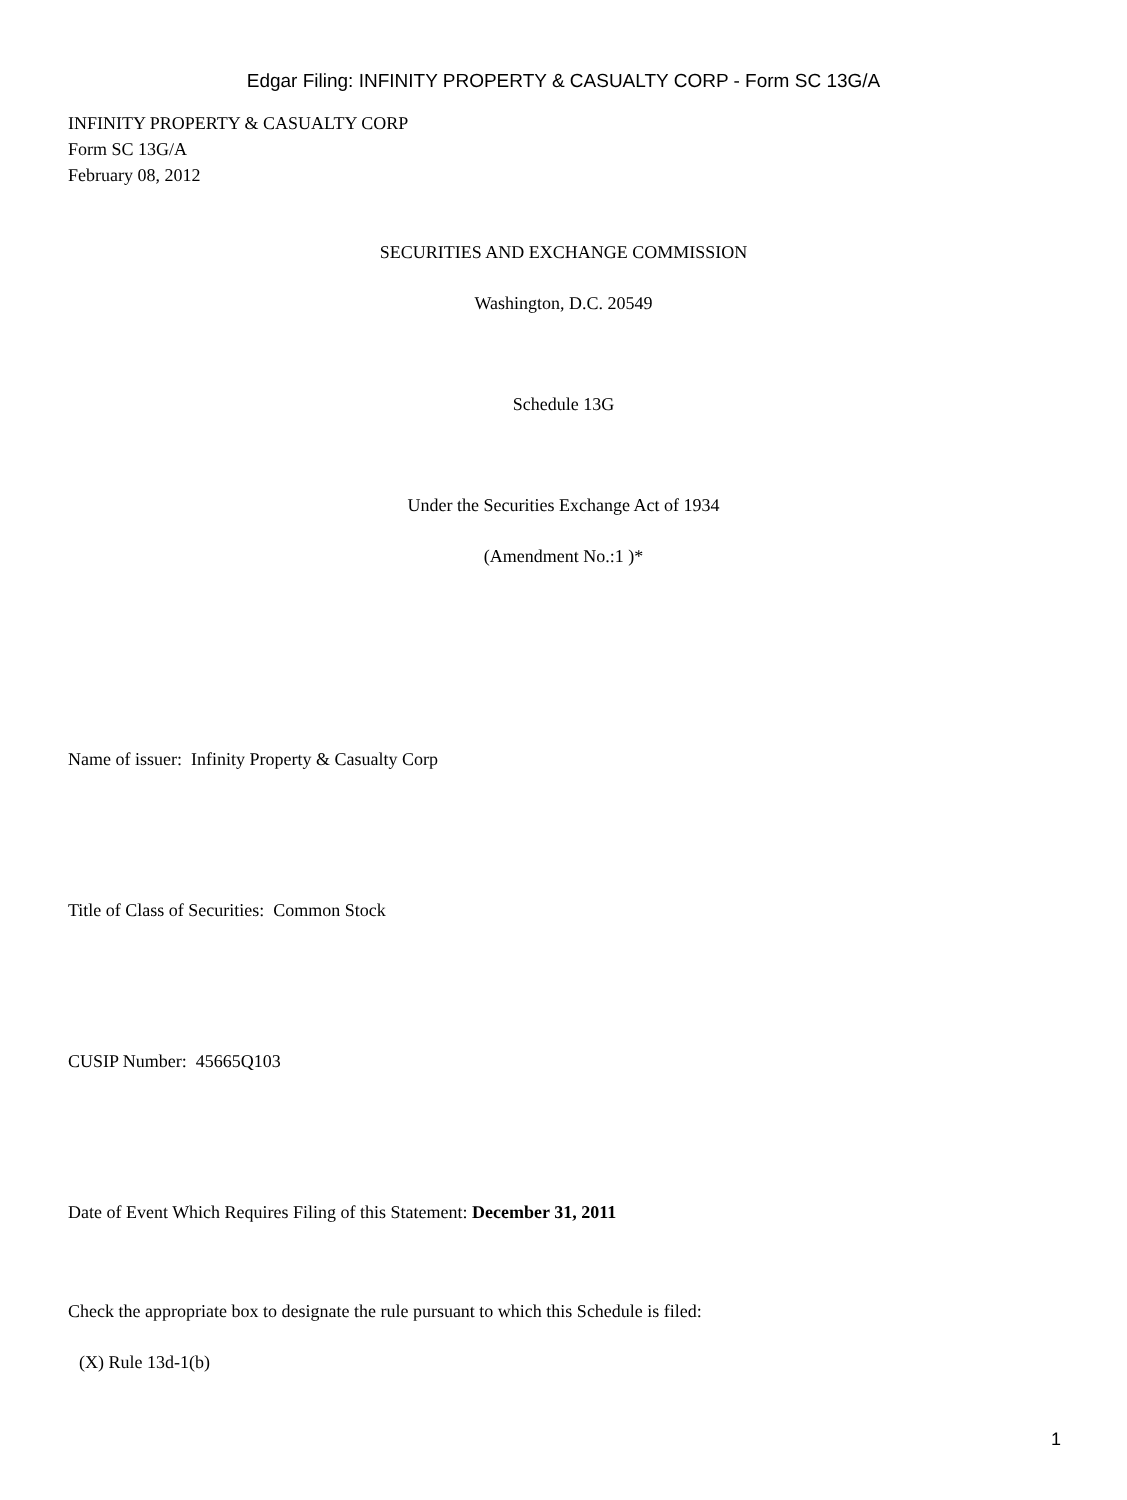Edgar Filing: INFINITY PROPERTY & CASUALTY CORP - Form SC 13G/A
INFINITY PROPERTY & CASUALTY CORP
Form SC 13G/A
February 08, 2012
SECURITIES AND EXCHANGE COMMISSION
Washington, D.C. 20549
Schedule 13G
Under the Securities Exchange Act of 1934
(Amendment No.:1 )*
Name of issuer: Infinity Property & Casualty Corp
Title of Class of Securities: Common Stock
CUSIP Number: 45665Q103
Date of Event Which Requires Filing of this Statement: December 31, 2011
Check the appropriate box to designate the rule pursuant to which this Schedule is filed:
(X) Rule 13d-1(b)
1